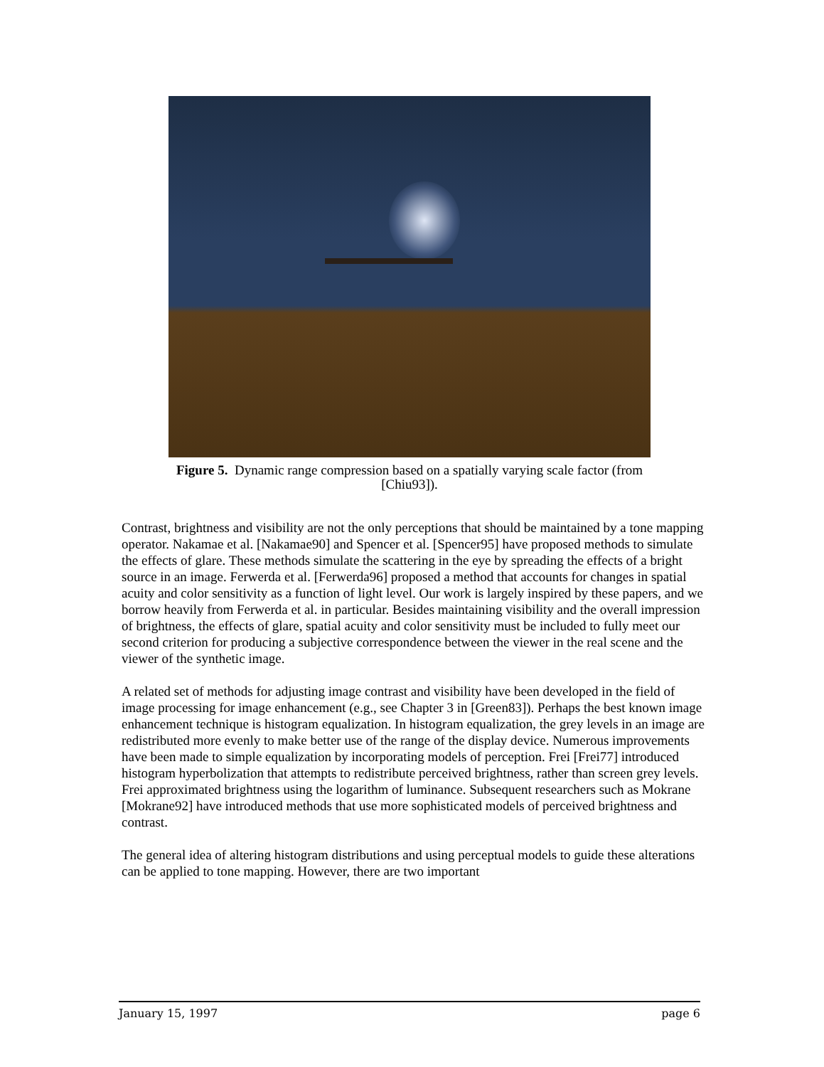Figure 5. Dynamic range compression based on a spatially varying scale factor (from [Chiu93]).
Contrast, brightness and visibility are not the only perceptions that should be maintained by a tone mapping operator. Nakamae et al. [Nakamae90] and Spencer et al. [Spencer95] have proposed methods to simulate the effects of glare. These methods simulate the scattering in the eye by spreading the effects of a bright source in an image. Ferwerda et al. [Ferwerda96] proposed a method that accounts for changes in spatial acuity and color sensitivity as a function of light level. Our work is largely inspired by these papers, and we borrow heavily from Ferwerda et al. in particular. Besides maintaining visibility and the overall impression of brightness, the effects of glare, spatial acuity and color sensitivity must be included to fully meet our second criterion for producing a subjective correspondence between the viewer in the real scene and the viewer of the synthetic image.
A related set of methods for adjusting image contrast and visibility have been developed in the field of image processing for image enhancement (e.g., see Chapter 3 in [Green83]). Perhaps the best known image enhancement technique is histogram equalization. In histogram equalization, the grey levels in an image are redistributed more evenly to make better use of the range of the display device. Numerous improvements have been made to simple equalization by incorporating models of perception. Frei [Frei77] introduced histogram hyperbolization that attempts to redistribute perceived brightness, rather than screen grey levels. Frei approximated brightness using the logarithm of luminance. Subsequent researchers such as Mokrane [Mokrane92] have introduced methods that use more sophisticated models of perceived brightness and contrast.
The general idea of altering histogram distributions and using perceptual models to guide these alterations can be applied to tone mapping. However, there are two important
January 15, 1997 page 6